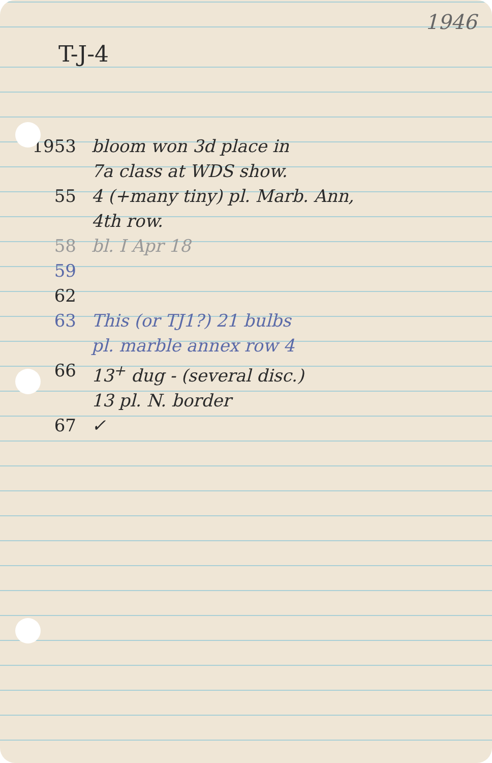1946
T-J-4
1953 bloom won 3d place in
7a class at WDS show.
55 4 (+many tiny) pl. Marb. Ann,
4th row.
58 bl. I Apr 18
59
62
63 This (or TJ1?) 21 bulbs
pl. marble annex row 4
66 13<sup>+</sup> dug - (several disc.)
13 pl. N. border
67 ✓